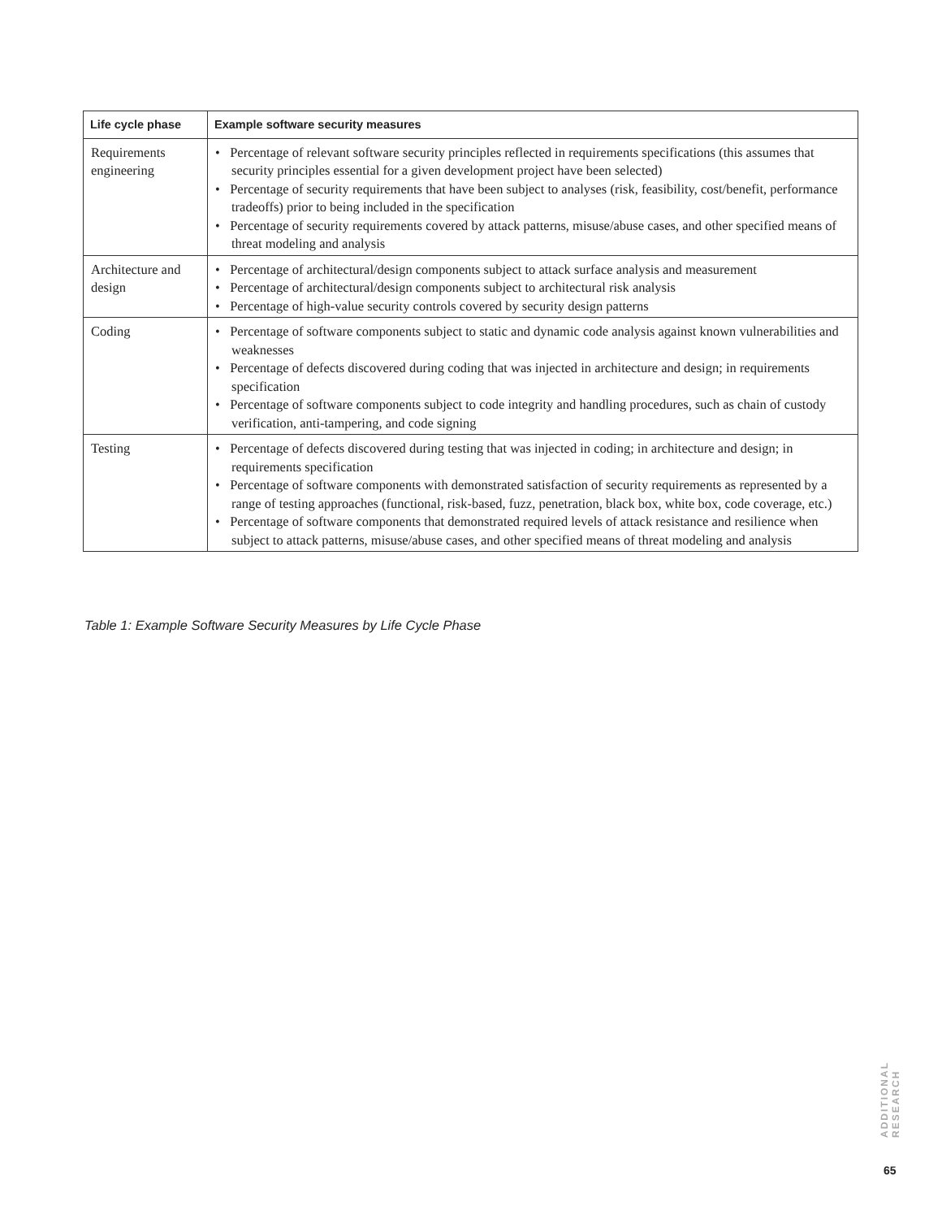| Life cycle phase | Example software security measures |
| --- | --- |
| Requirements engineering | • Percentage of relevant software security principles reflected in requirements specifications (this assumes that security principles essential for a given development project have been selected) • Percentage of security requirements that have been subject to analyses (risk, feasibility, cost/benefit, performance tradeoffs) prior to being included in the specification • Percentage of security requirements covered by attack patterns, misuse/abuse cases, and other specified means of threat modeling and analysis |
| Architecture and design | • Percentage of architectural/design components subject to attack surface analysis and measurement • Percentage of architectural/design components subject to architectural risk analysis • Percentage of high-value security controls covered by security design patterns |
| Coding | • Percentage of software components subject to static and dynamic code analysis against known vulnerabilities and weaknesses • Percentage of defects discovered during coding that was injected in architecture and design; in requirements specification • Percentage of software components subject to code integrity and handling procedures, such as chain of custody verification, anti-tampering, and code signing |
| Testing | • Percentage of defects discovered during testing that was injected in coding; in architecture and design; in requirements specification • Percentage of software components with demonstrated satisfaction of security requirements as represented by a range of testing approaches (functional, risk-based, fuzz, penetration, black box, white box, code coverage, etc.) • Percentage of software components that demonstrated required levels of attack resistance and resilience when subject to attack patterns, misuse/abuse cases, and other specified means of threat modeling and analysis |
Table 1: Example Software Security Measures by Life Cycle Phase
ADDITIONAL RESEARCH
65